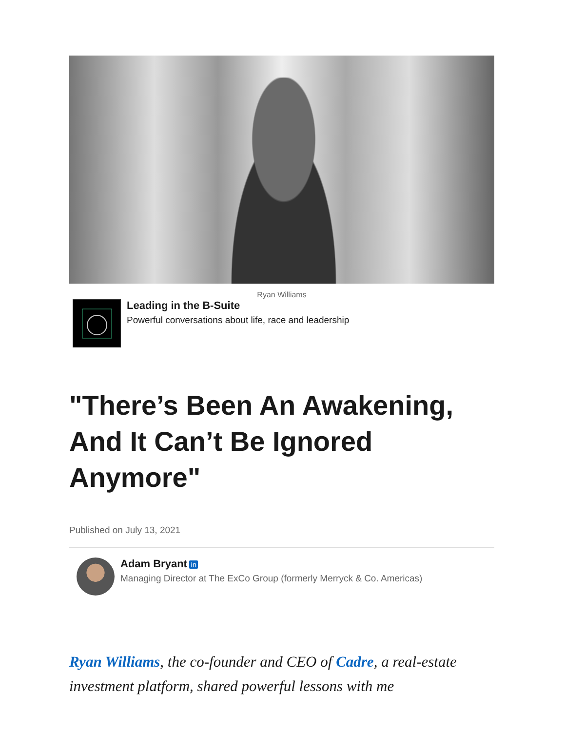Ryan Williams
Leading in the B-Suite
Powerful conversations about life, race and leadership
"There’s Been An Awakening, And It Can’t Be Ignored Anymore"
Published on July 13, 2021
Adam Bryant in
Managing Director at The ExCo Group (formerly Merryck & Co. Americas)
Ryan Williams, the co-founder and CEO of Cadre, a real-estate investment platform, shared powerful lessons with me